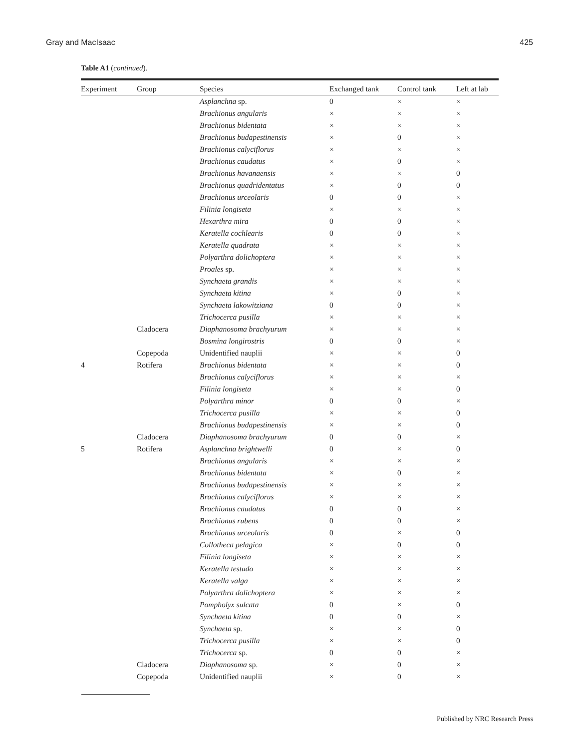Gray and MacIsaac 425
Table A1 (continued).
| Experiment | Group | Species | Exchanged tank | Control tank | Left at lab |
| --- | --- | --- | --- | --- | --- |
| | | Asplanchna sp. | 0 | × | × |
| | | Brachionus angularis | × | × | × |
| | | Brachionus bidentata | × | × | × |
| | | Brachionus budapestinensis | × | 0 | × |
| | | Brachionus calyciflorus | × | × | × |
| | | Brachionus caudatus | × | 0 | × |
| | | Brachionus havanaensis | × | × | 0 |
| | | Brachionus quadridentatus | × | 0 | 0 |
| | | Brachionus urceolaris | 0 | 0 | × |
| | | Filinia longiseta | × | × | × |
| | | Hexarthra mira | 0 | 0 | × |
| | | Keratella cochlearis | 0 | 0 | × |
| | | Keratella quadrata | × | × | × |
| | | Polyarthra dolichoptera | × | × | × |
| | | Proales sp. | × | × | × |
| | | Synchaeta grandis | × | × | × |
| | | Synchaeta kitina | × | 0 | × |
| | | Synchaeta lakowitziana | 0 | 0 | × |
| | | Trichocerca pusilla | × | × | × |
| | Cladocera | Diaphanosoma brachyurum | × | × | × |
| | | Bosmina longirostris | 0 | 0 | × |
| | Copepoda | Unidentified nauplii | × | × | 0 |
| 4 | Rotifera | Brachionus bidentata | × | × | 0 |
| | | Brachionus calyciflorus | × | × | × |
| | | Filinia longiseta | × | × | 0 |
| | | Polyarthra minor | 0 | 0 | × |
| | | Trichocerca pusilla | × | × | 0 |
| | | Brachionus budapestinensis | × | × | 0 |
| | Cladocera | Diaphanosoma brachyurum | 0 | 0 | × |
| 5 | Rotifera | Asplanchna brightwelli | 0 | × | 0 |
| | | Brachionus angularis | × | × | × |
| | | Brachionus bidentata | × | 0 | × |
| | | Brachionus budapestinensis | × | × | × |
| | | Brachionus calyciflorus | × | × | × |
| | | Brachionus caudatus | 0 | 0 | × |
| | | Brachionus rubens | 0 | 0 | × |
| | | Brachionus urceolaris | 0 | × | 0 |
| | | Collotheca pelagica | × | 0 | 0 |
| | | Filinia longiseta | × | × | × |
| | | Keratella testudo | × | × | × |
| | | Keratella valga | × | × | × |
| | | Polyarthra dolichoptera | × | × | × |
| | | Pompholyx sulcata | 0 | × | 0 |
| | | Synchaeta kitina | 0 | 0 | × |
| | | Synchaeta sp. | × | × | 0 |
| | | Trichocerca pusilla | × | × | 0 |
| | | Trichocerca sp. | 0 | 0 | × |
| | Cladocera | Diaphanosoma sp. | × | 0 | × |
| | Copepoda | Unidentified nauplii | × | 0 | × |
Published by NRC Research Press